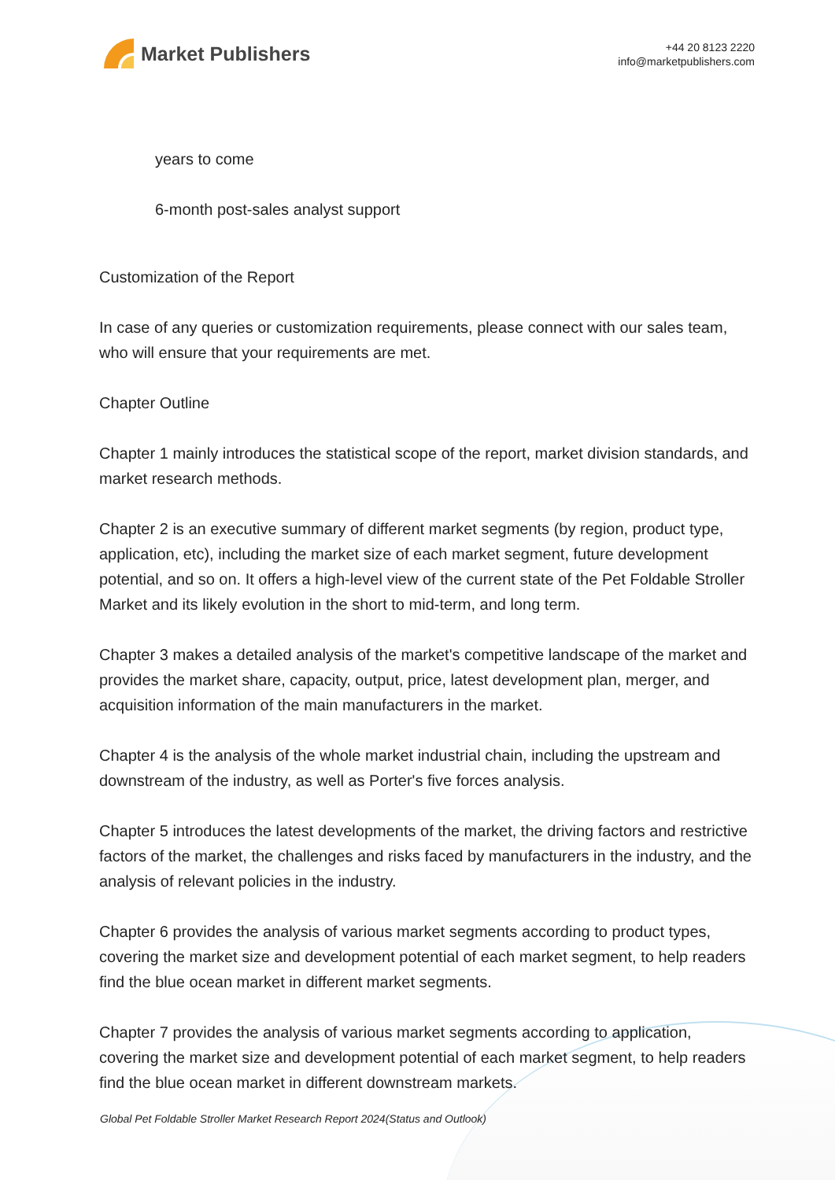Market Publishers
+44 20 8123 2220
info@marketpublishers.com
years to come
6-month post-sales analyst support
Customization of the Report
In case of any queries or customization requirements, please connect with our sales team, who will ensure that your requirements are met.
Chapter Outline
Chapter 1 mainly introduces the statistical scope of the report, market division standards, and market research methods.
Chapter 2 is an executive summary of different market segments (by region, product type, application, etc), including the market size of each market segment, future development potential, and so on. It offers a high-level view of the current state of the Pet Foldable Stroller Market and its likely evolution in the short to mid-term, and long term.
Chapter 3 makes a detailed analysis of the market's competitive landscape of the market and provides the market share, capacity, output, price, latest development plan, merger, and acquisition information of the main manufacturers in the market.
Chapter 4 is the analysis of the whole market industrial chain, including the upstream and downstream of the industry, as well as Porter's five forces analysis.
Chapter 5 introduces the latest developments of the market, the driving factors and restrictive factors of the market, the challenges and risks faced by manufacturers in the industry, and the analysis of relevant policies in the industry.
Chapter 6 provides the analysis of various market segments according to product types, covering the market size and development potential of each market segment, to help readers find the blue ocean market in different market segments.
Chapter 7 provides the analysis of various market segments according to application, covering the market size and development potential of each market segment, to help readers find the blue ocean market in different downstream markets.
Global Pet Foldable Stroller Market Research Report 2024(Status and Outlook)